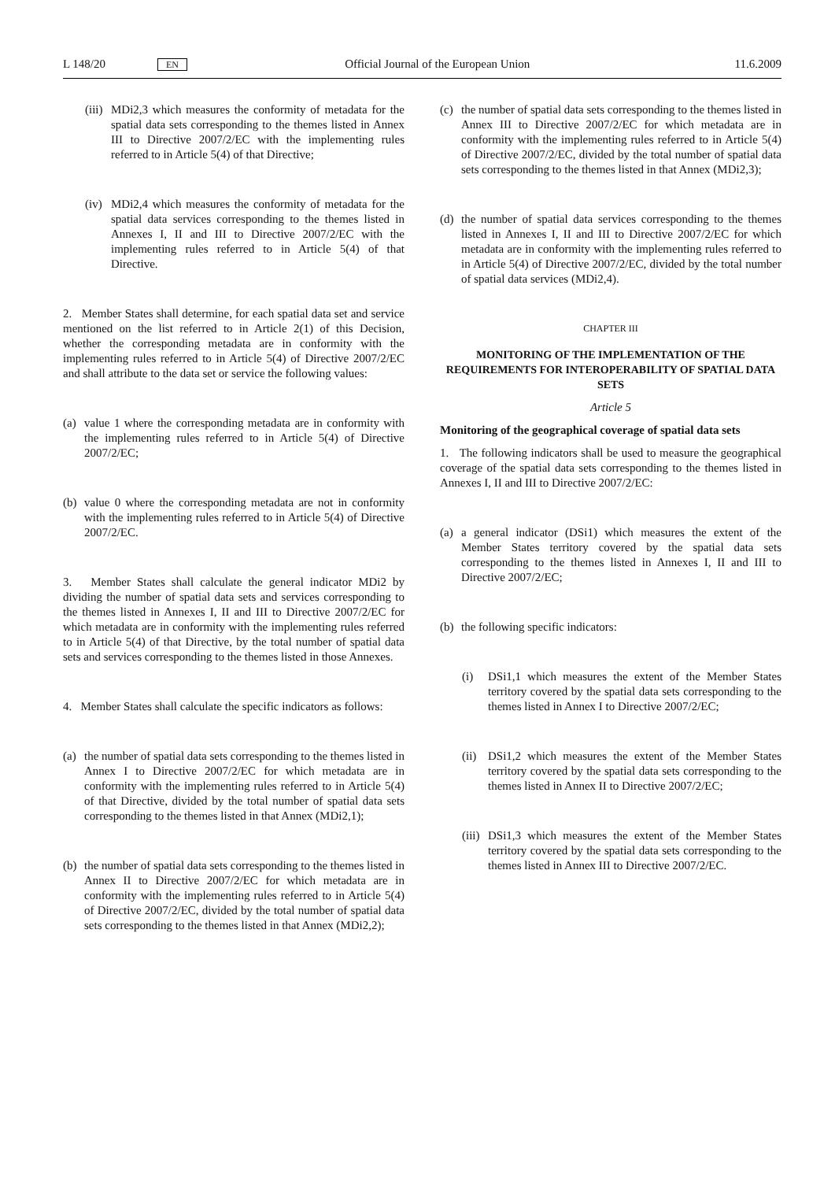L 148/20 EN Official Journal of the European Union 11.6.2009
(iii) MDi2,3 which measures the conformity of metadata for the spatial data sets corresponding to the themes listed in Annex III to Directive 2007/2/EC with the implementing rules referred to in Article 5(4) of that Directive;
(iv) MDi2,4 which measures the conformity of metadata for the spatial data services corresponding to the themes listed in Annexes I, II and III to Directive 2007/2/EC with the implementing rules referred to in Article 5(4) of that Directive.
2. Member States shall determine, for each spatial data set and service mentioned on the list referred to in Article 2(1) of this Decision, whether the corresponding metadata are in conformity with the implementing rules referred to in Article 5(4) of Directive 2007/2/EC and shall attribute to the data set or service the following values:
(a) value 1 where the corresponding metadata are in conformity with the implementing rules referred to in Article 5(4) of Directive 2007/2/EC;
(b) value 0 where the corresponding metadata are not in conformity with the implementing rules referred to in Article 5(4) of Directive 2007/2/EC.
3. Member States shall calculate the general indicator MDi2 by dividing the number of spatial data sets and services corresponding to the themes listed in Annexes I, II and III to Directive 2007/2/EC for which metadata are in conformity with the implementing rules referred to in Article 5(4) of that Directive, by the total number of spatial data sets and services corresponding to the themes listed in those Annexes.
4. Member States shall calculate the specific indicators as follows:
(a) the number of spatial data sets corresponding to the themes listed in Annex I to Directive 2007/2/EC for which metadata are in conformity with the implementing rules referred to in Article 5(4) of that Directive, divided by the total number of spatial data sets corresponding to the themes listed in that Annex (MDi2,1);
(b) the number of spatial data sets corresponding to the themes listed in Annex II to Directive 2007/2/EC for which metadata are in conformity with the implementing rules referred to in Article 5(4) of Directive 2007/2/EC, divided by the total number of spatial data sets corresponding to the themes listed in that Annex (MDi2,2);
(c) the number of spatial data sets corresponding to the themes listed in Annex III to Directive 2007/2/EC for which metadata are in conformity with the implementing rules referred to in Article 5(4) of Directive 2007/2/EC, divided by the total number of spatial data sets corresponding to the themes listed in that Annex (MDi2,3);
(d) the number of spatial data services corresponding to the themes listed in Annexes I, II and III to Directive 2007/2/EC for which metadata are in conformity with the implementing rules referred to in Article 5(4) of Directive 2007/2/EC, divided by the total number of spatial data services (MDi2,4).
CHAPTER III
MONITORING OF THE IMPLEMENTATION OF THE REQUIREMENTS FOR INTEROPERABILITY OF SPATIAL DATA SETS
Article 5
Monitoring of the geographical coverage of spatial data sets
1. The following indicators shall be used to measure the geographical coverage of the spatial data sets corresponding to the themes listed in Annexes I, II and III to Directive 2007/2/EC:
(a) a general indicator (DSi1) which measures the extent of the Member States territory covered by the spatial data sets corresponding to the themes listed in Annexes I, II and III to Directive 2007/2/EC;
(b) the following specific indicators:
(i) DSi1,1 which measures the extent of the Member States territory covered by the spatial data sets corresponding to the themes listed in Annex I to Directive 2007/2/EC;
(ii) DSi1,2 which measures the extent of the Member States territory covered by the spatial data sets corresponding to the themes listed in Annex II to Directive 2007/2/EC;
(iii) DSi1,3 which measures the extent of the Member States territory covered by the spatial data sets corresponding to the themes listed in Annex III to Directive 2007/2/EC.